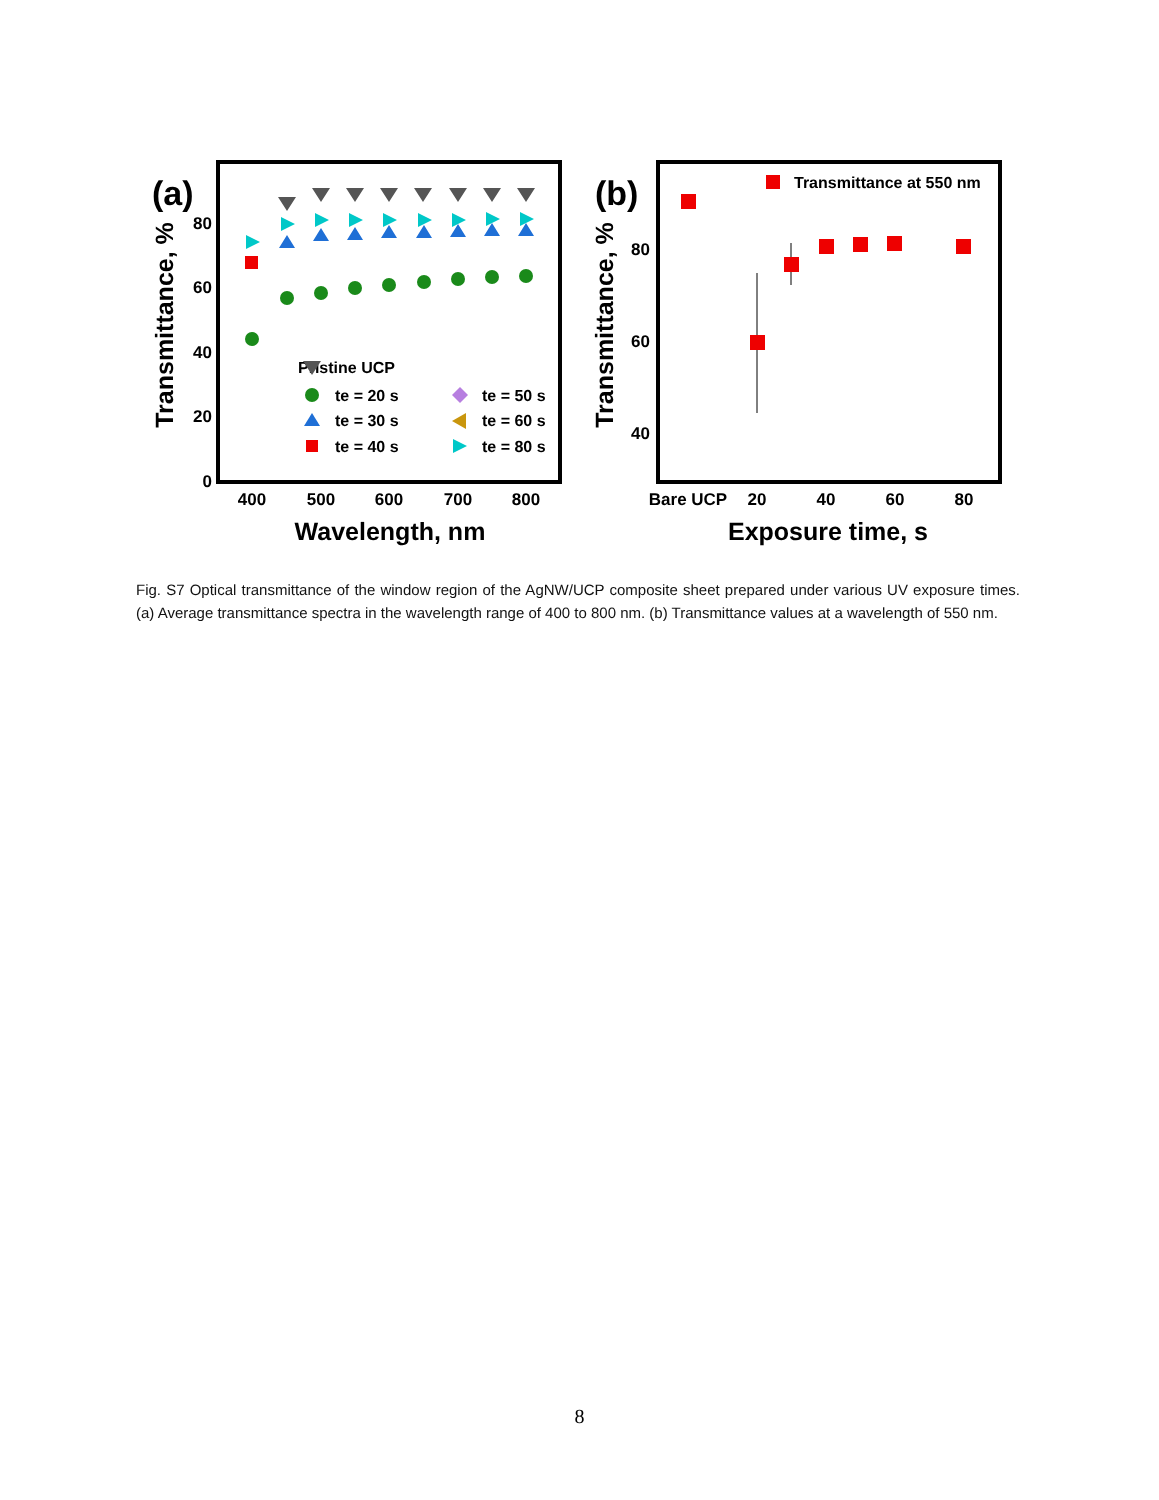(a)
0
20
40
60
80
400
500
600
700
800
Wavelength, nm
Transmittance, %
Pristine UCP
te = 20 s
te = 30 s
te = 40 s
te = 50 s
te = 60 s
te = 80 s
(b)
40
60
80
Bare UCP
20
40
60
80
Exposure time, s
Transmittance, %
Transmittance at 550 nm
Fig. S7 Optical transmittance of the window region of the AgNW/UCP composite sheet prepared under various UV exposure times. (a) Average transmittance spectra in the wavelength range of 400 to 800 nm. (b) Transmittance values at a wavelength of 550 nm.
8